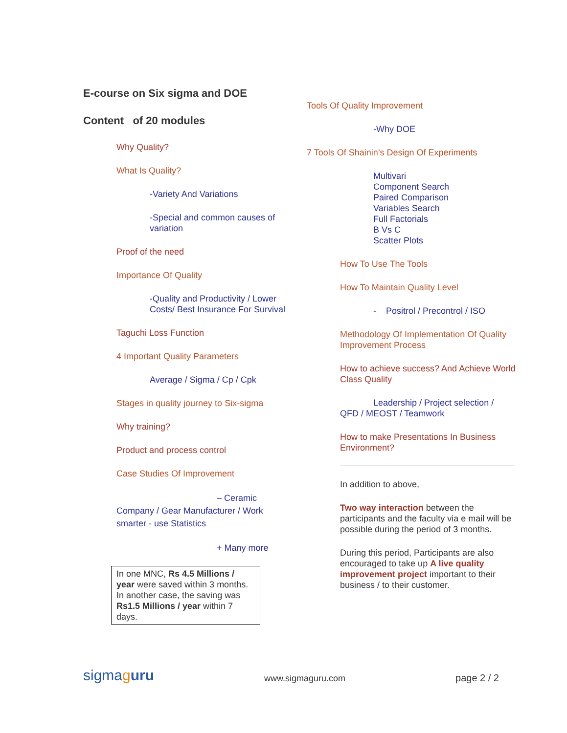E-course on Six sigma and DOE
Content of 20 modules
Why Quality?
What Is Quality?
-Variety And Variations
-Special and common causes of variation
Proof of the need
Importance Of Quality
-Quality and Productivity / Lower Costs/ Best Insurance For Survival
Taguchi Loss Function
4 Important Quality Parameters
Average / Sigma / Cp / Cpk
Stages in quality journey to Six-sigma
Why training?
Product and process control
Case Studies Of Improvement
– Ceramic
Company / Gear Manufacturer / Work smarter - use Statistics
+ Many more
In one MNC, Rs 4.5 Millions / year were saved within 3 months.
In another case, the saving was Rs1.5 Millions / year within 7 days.
Tools Of Quality Improvement
-Why DOE
7 Tools Of Shainin’s Design Of Experiments
Multivari
Component Search
Paired Comparison
Variables Search
Full Factorials
B Vs C
Scatter Plots
How To Use The Tools
How To Maintain Quality Level
- Positrol / Precontrol / ISO
Methodology Of Implementation Of Quality Improvement Process
How to achieve success? And Achieve World Class Quality
Leadership / Project selection /
QFD / MEOST / Teamwork
How to make Presentations In Business Environment?
In addition to above,
Two way interaction between the participants and the faculty via e mail will be possible during the period of 3 months.
During this period, Participants are also encouraged to take up A live quality improvement project important to their business / to their customer.
sigmaguru
www.sigmaguru.com
page 2 / 2